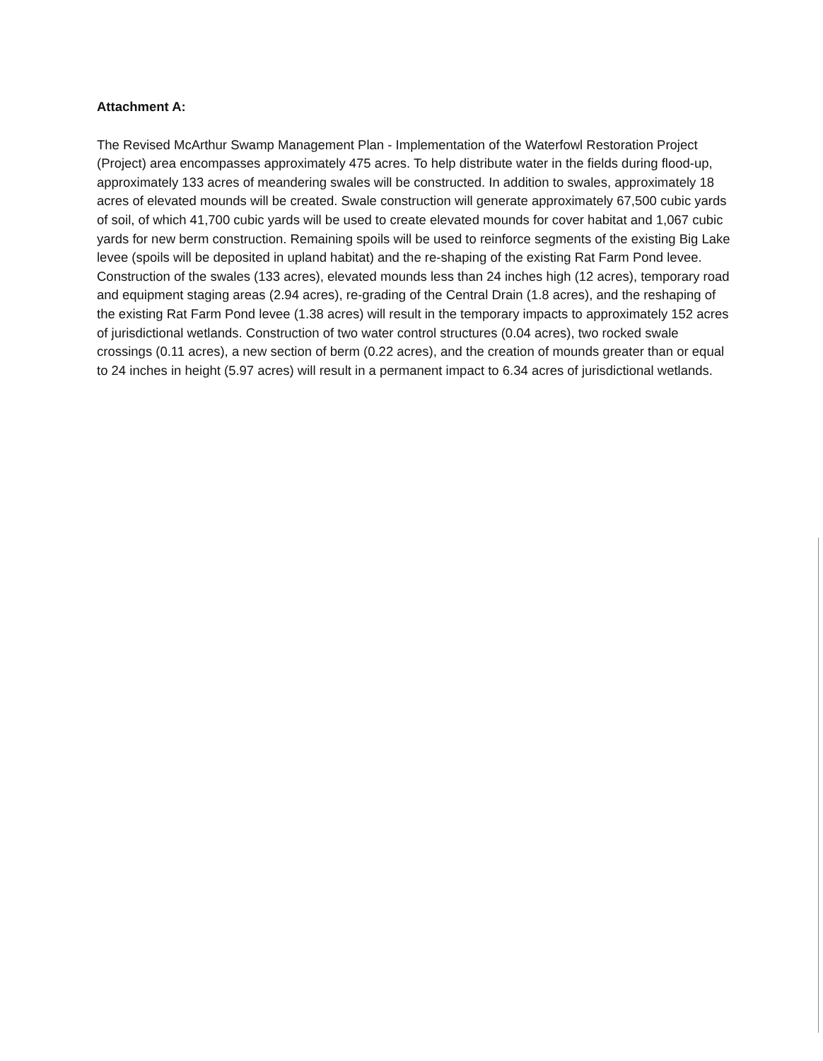Attachment A:
The Revised McArthur Swamp Management Plan - Implementation of the Waterfowl Restoration Project (Project) area encompasses approximately 475 acres. To help distribute water in the fields during flood-up, approximately 133 acres of meandering swales will be constructed. In addition to swales, approximately 18 acres of elevated mounds will be created. Swale construction will generate approximately 67,500 cubic yards of soil, of which 41,700 cubic yards will be used to create elevated mounds for cover habitat and 1,067 cubic yards for new berm construction. Remaining spoils will be used to reinforce segments of the existing Big Lake levee (spoils will be deposited in upland habitat) and the re-shaping of the existing Rat Farm Pond levee. Construction of the swales (133 acres), elevated mounds less than 24 inches high (12 acres), temporary road and equipment staging areas (2.94 acres), re-grading of the Central Drain (1.8 acres), and the reshaping of the existing Rat Farm Pond levee (1.38 acres) will result in the temporary impacts to approximately 152 acres of jurisdictional wetlands. Construction of two water control structures (0.04 acres), two rocked swale crossings (0.11 acres), a new section of berm (0.22 acres), and the creation of mounds greater than or equal to 24 inches in height (5.97 acres) will result in a permanent impact to 6.34 acres of jurisdictional wetlands.